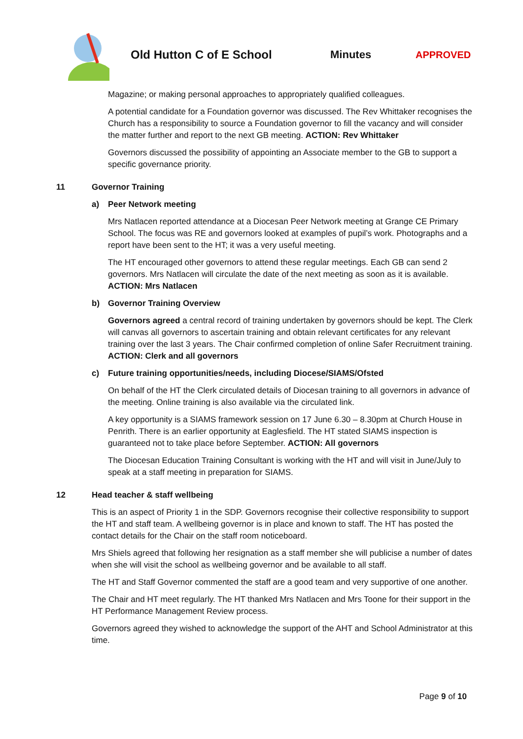Old Hutton C of E School Minutes APPROVED
Magazine; or making personal approaches to appropriately qualified colleagues.
A potential candidate for a Foundation governor was discussed. The Rev Whittaker recognises the Church has a responsibility to source a Foundation governor to fill the vacancy and will consider the matter further and report to the next GB meeting. ACTION: Rev Whittaker
Governors discussed the possibility of appointing an Associate member to the GB to support a specific governance priority.
11 Governor Training
a) Peer Network meeting
Mrs Natlacen reported attendance at a Diocesan Peer Network meeting at Grange CE Primary School. The focus was RE and governors looked at examples of pupil’s work. Photographs and a report have been sent to the HT; it was a very useful meeting.
The HT encouraged other governors to attend these regular meetings. Each GB can send 2 governors. Mrs Natlacen will circulate the date of the next meeting as soon as it is available. ACTION: Mrs Natlacen
b) Governor Training Overview
Governors agreed a central record of training undertaken by governors should be kept. The Clerk will canvas all governors to ascertain training and obtain relevant certificates for any relevant training over the last 3 years. The Chair confirmed completion of online Safer Recruitment training. ACTION: Clerk and all governors
c) Future training opportunities/needs, including Diocese/SIAMS/Ofsted
On behalf of the HT the Clerk circulated details of Diocesan training to all governors in advance of the meeting. Online training is also available via the circulated link.
A key opportunity is a SIAMS framework session on 17 June 6.30 – 8.30pm at Church House in Penrith. There is an earlier opportunity at Eaglesfield. The HT stated SIAMS inspection is guaranteed not to take place before September. ACTION: All governors
The Diocesan Education Training Consultant is working with the HT and will visit in June/July to speak at a staff meeting in preparation for SIAMS.
12 Head teacher & staff wellbeing
This is an aspect of Priority 1 in the SDP. Governors recognise their collective responsibility to support the HT and staff team. A wellbeing governor is in place and known to staff. The HT has posted the contact details for the Chair on the staff room noticeboard.
Mrs Shiels agreed that following her resignation as a staff member she will publicise a number of dates when she will visit the school as wellbeing governor and be available to all staff.
The HT and Staff Governor commented the staff are a good team and very supportive of one another.
The Chair and HT meet regularly. The HT thanked Mrs Natlacen and Mrs Toone for their support in the HT Performance Management Review process.
Governors agreed they wished to acknowledge the support of the AHT and School Administrator at this time.
Page 9 of 10